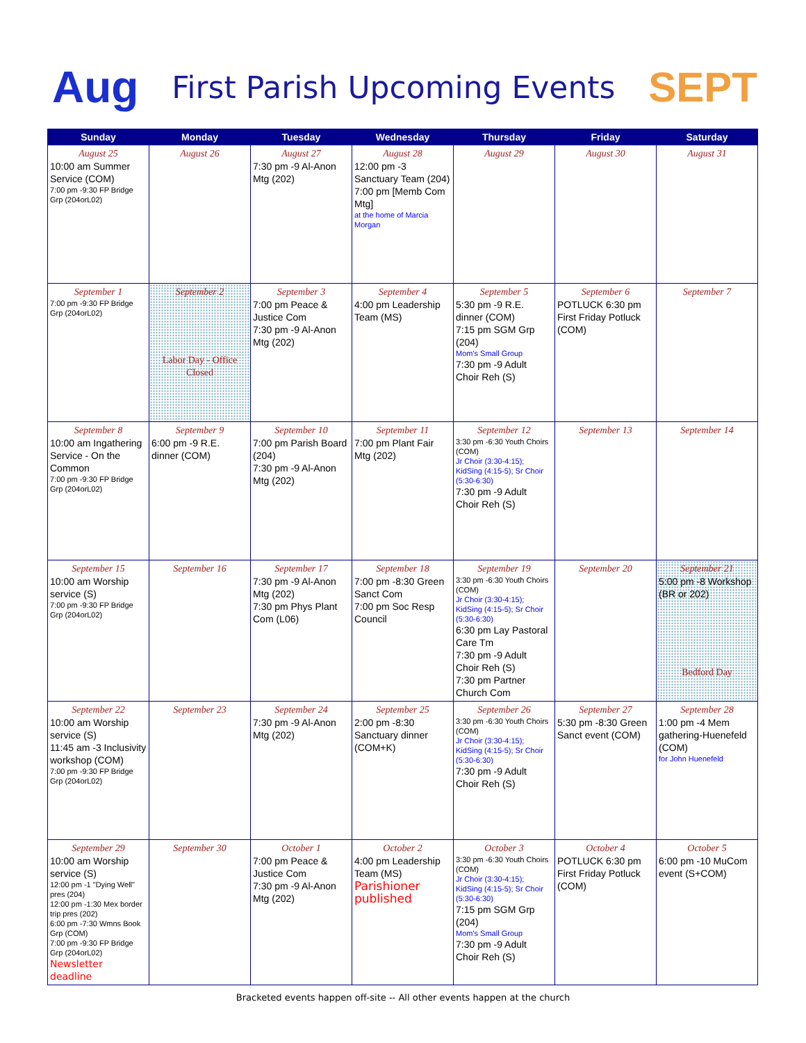Aug
First Parish Upcoming Events
SEPT
| Sunday | Monday | Tuesday | Wednesday | Thursday | Friday | Saturday |
| --- | --- | --- | --- | --- | --- | --- |
| August 25 10:00 am Summer Service (COM) 7:00 pm -9:30 FP Bridge Grp (204orL02) | August 26 | August 27 7:30 pm -9 Al-Anon Mtg (202) | August 28 12:00 pm -3 Sanctuary Team (204) 7:00 pm [Memb Com Mtg] at the home of Marcia Morgan | August 29 | August 30 | August 31 |
| September 1 7:00 pm -9:30 FP Bridge Grp (204orL02) | September 2 Labor Day - Office Closed | September 3 7:00 pm Peace & Justice Com 7:30 pm -9 Al-Anon Mtg (202) | September 4 4:00 pm Leadership Team (MS) | September 5 5:30 pm -9 R.E. dinner (COM) 7:15 pm SGM Grp (204) Mom's Small Group 7:30 pm -9 Adult Choir Reh (S) | September 6 POTLUCK 6:30 pm First Friday Potluck (COM) | September 7 |
| September 8 10:00 am Ingathering Service - On the Common 7:00 pm -9:30 FP Bridge Grp (204orL02) | September 9 6:00 pm -9 R.E. dinner (COM) | September 10 7:00 pm Parish Board (204) 7:30 pm -9 Al-Anon Mtg (202) | September 11 7:00 pm Plant Fair Mtg (202) | September 12 3:30 pm -6:30 Youth Choirs (COM) Jr Choir (3:30-4:15); KidSing (4:15-5); Sr Choir (5:30-6:30) 7:30 pm -9 Adult Choir Reh (S) | September 13 | September 14 |
| September 15 10:00 am Worship service (S) 7:00 pm -9:30 FP Bridge Grp (204orL02) | September 16 | September 17 7:30 pm -9 Al-Anon Mtg (202) 7:30 pm Phys Plant Com (L06) | September 18 7:00 pm -8:30 Green Sanct Com 7:00 pm Soc Resp Council | September 19 3:30 pm -6:30 Youth Choirs (COM) Jr Choir (3:30-4:15); KidSing (4:15-5); Sr Choir (5:30-6:30) 6:30 pm Lay Pastoral Care Tm 7:30 pm -9 Adult Choir Reh (S) 7:30 pm Partner Church Com | September 20 | September 21 5:00 pm -8 Workshop (BR or 202) Bedford Day |
| September 22 10:00 am Worship service (S) 11:45 am -3 Inclusivity workshop (COM) 7:00 pm -9:30 FP Bridge Grp (204orL02) | September 23 | September 24 7:30 pm -9 Al-Anon Mtg (202) | September 25 2:00 pm -8:30 Sanctuary dinner (COM+K) | September 26 3:30 pm -6:30 Youth Choirs (COM) Jr Choir (3:30-4:15); KidSing (4:15-5); Sr Choir (5:30-6:30) 7:30 pm -9 Adult Choir Reh (S) | September 27 5:30 pm -8:30 Green Sanct event (COM) | September 28 1:00 pm -4 Mem gathering-Huenefeld (COM) for John Huenefeld |
| September 29 10:00 am Worship service (S) 12:00 pm -1 "Dying Well" pres (204) 12:00 pm -1:30 Mex border trip pres (202) 6:00 pm -7:30 Wmns Book Grp (COM) 7:00 pm -9:30 FP Bridge Grp (204orL02) Newsletter deadline | September 30 | October 1 7:00 pm Peace & Justice Com 7:30 pm -9 Al-Anon Mtg (202) | October 2 4:00 pm Leadership Team (MS) Parishioner published | October 3 3:30 pm -6:30 Youth Choirs (COM) Jr Choir (3:30-4:15); KidSing (4:15-5); Sr Choir (5:30-6:30) 7:15 pm SGM Grp (204) Mom's Small Group 7:30 pm -9 Adult Choir Reh (S) | October 4 POTLUCK 6:30 pm First Friday Potluck (COM) | October 5 6:00 pm -10 MuCom event (S+COM) |
Bracketed events happen off-site -- All other events happen at the church